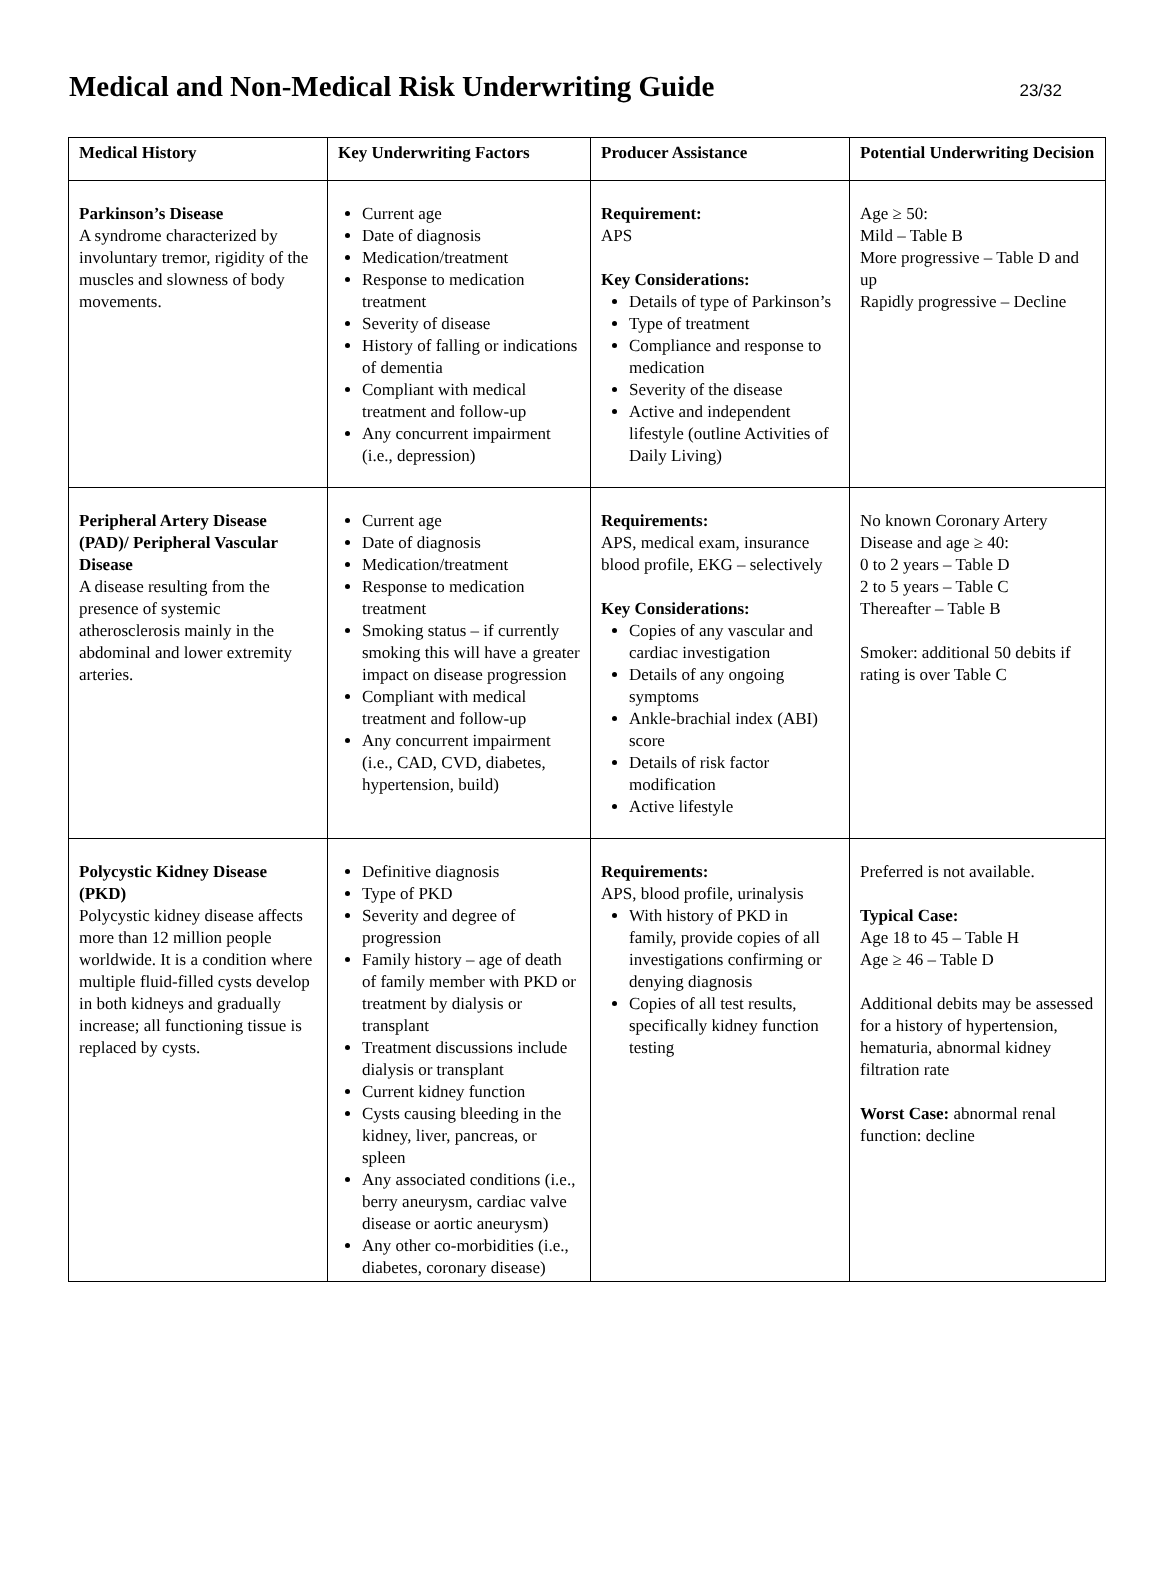Medical and Non-Medical Risk Underwriting Guide
23/32
| Medical History | Key Underwriting Factors | Producer Assistance | Potential Underwriting Decision |
| --- | --- | --- | --- |
| Parkinson’s Disease A syndrome characterized by involuntary tremor, rigidity of the muscles and slowness of body movements. | Current age Date of diagnosis Medication/treatment Response to medication treatment Severity of disease History of falling or indications of dementia Compliant with medical treatment and follow-up Any concurrent impairment (i.e., depression) | Requirement: APS Key Considerations: Details of type of Parkinson’s Type of treatment Compliance and response to medication Severity of the disease Active and independent lifestyle (outline Activities of Daily Living) | Age ≥ 50: Mild – Table B More progressive – Table D and up Rapidly progressive – Decline |
| Peripheral Artery Disease (PAD)/ Peripheral Vascular Disease A disease resulting from the presence of systemic atherosclerosis mainly in the abdominal and lower extremity arteries. | Current age Date of diagnosis Medication/treatment Response to medication treatment Smoking status – if currently smoking this will have a greater impact on disease progression Compliant with medical treatment and follow-up Any concurrent impairment (i.e., CAD, CVD, diabetes, hypertension, build) | Requirements: APS, medical exam, insurance blood profile, EKG – selectively Key Considerations: Copies of any vascular and cardiac investigation Details of any ongoing symptoms Ankle-brachial index (ABI) score Details of risk factor modification Active lifestyle | No known Coronary Artery Disease and age ≥ 40: 0 to 2 years – Table D 2 to 5 years – Table C Thereafter – Table B Smoker: additional 50 debits if rating is over Table C |
| Polycystic Kidney Disease (PKD) Polycystic kidney disease affects more than 12 million people worldwide. It is a condition where multiple fluid-filled cysts develop in both kidneys and gradually increase; all functioning tissue is replaced by cysts. | Definitive diagnosis Type of PKD Severity and degree of progression Family history – age of death of family member with PKD or treatment by dialysis or transplant Treatment discussions include dialysis or transplant Current kidney function Cysts causing bleeding in the kidney, liver, pancreas, or spleen Any associated conditions (i.e., berry aneurysm, cardiac valve disease or aortic aneurysm) Any other co-morbidities (i.e., diabetes, coronary disease) | Requirements: APS, blood profile, urinalysis With history of PKD in family, provide copies of all investigations confirming or denying diagnosis Copies of all test results, specifically kidney function testing | Preferred is not available. Typical Case: Age 18 to 45 – Table H Age ≥ 46 – Table D Additional debits may be assessed for a history of hypertension, hematuria, abnormal kidney filtration rate Worst Case: abnormal renal function: decline |